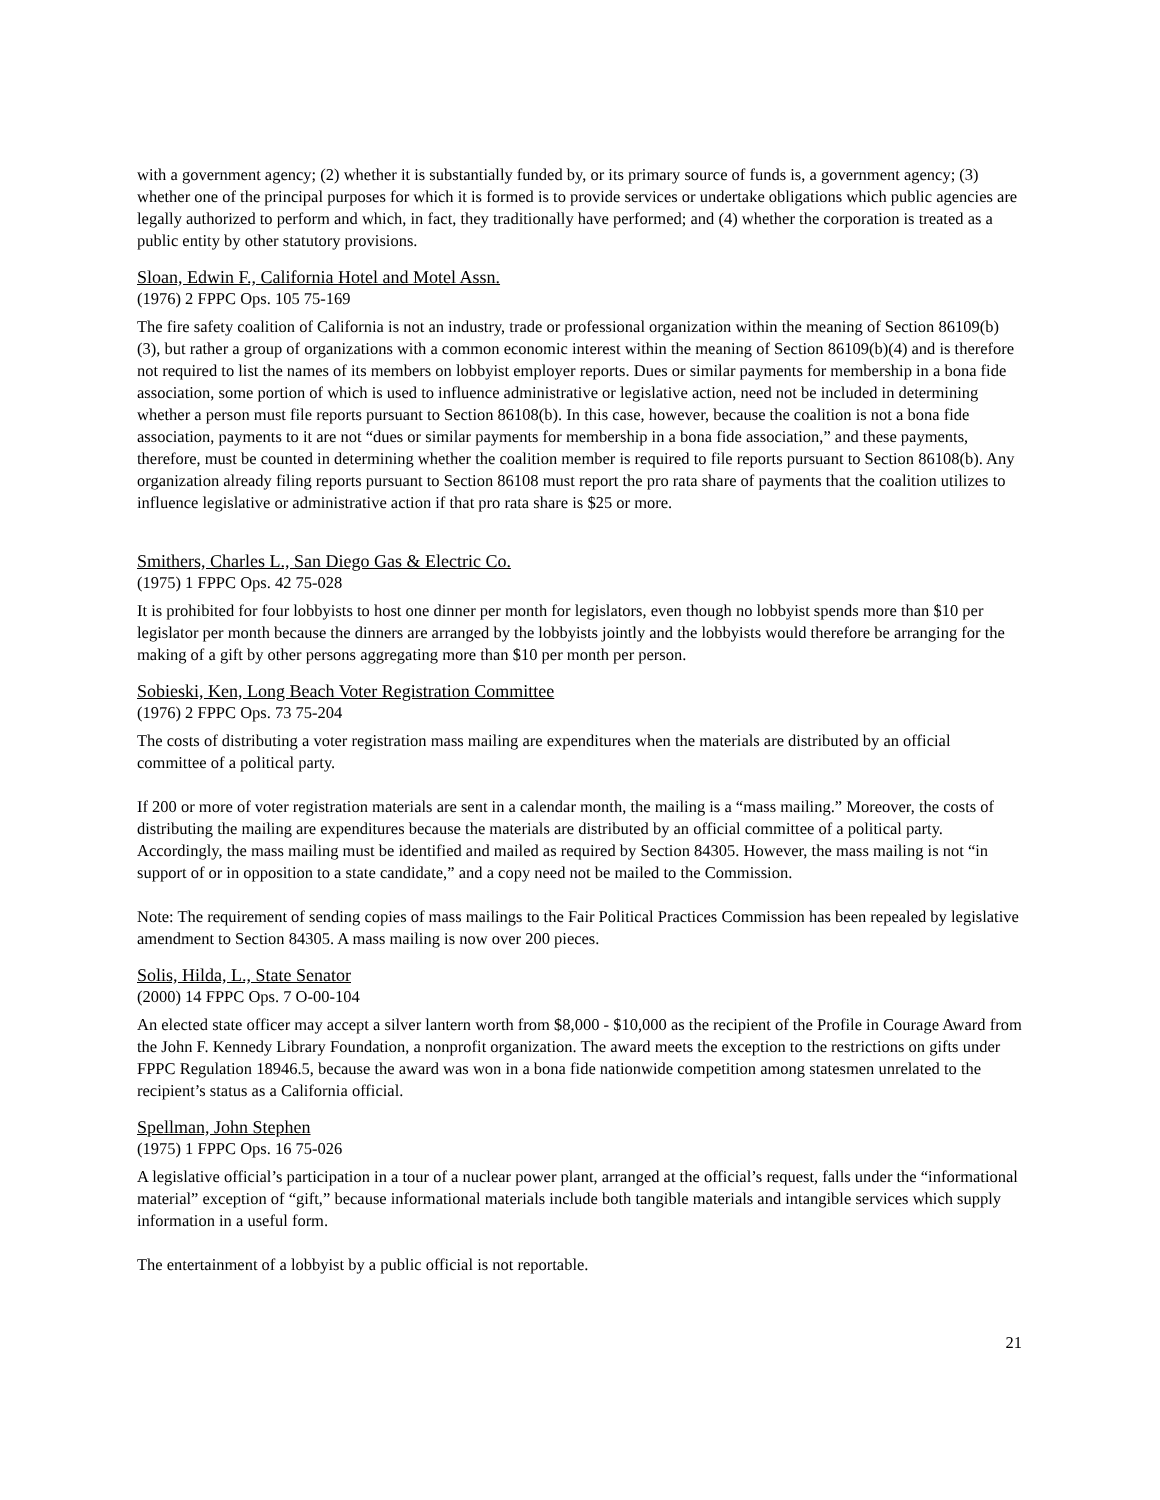with a government agency; (2) whether it is substantially funded by, or its primary source of funds is, a government agency; (3) whether one of the principal purposes for which it is formed is to provide services or undertake obligations which public agencies are legally authorized to perform and which, in fact, they traditionally have performed; and (4) whether the corporation is treated as a public entity by other statutory provisions.
Sloan, Edwin F., California Hotel and Motel Assn.
(1976) 2 FPPC Ops. 105 75-169
The fire safety coalition of California is not an industry, trade or professional organization within the meaning of Section 86109(b)(3), but rather a group of organizations with a common economic interest within the meaning of Section 86109(b)(4) and is therefore not required to list the names of its members on lobbyist employer reports. Dues or similar payments for membership in a bona fide association, some portion of which is used to influence administrative or legislative action, need not be included in determining whether a person must file reports pursuant to Section 86108(b). In this case, however, because the coalition is not a bona fide association, payments to it are not “dues or similar payments for membership in a bona fide association,” and these payments, therefore, must be counted in determining whether the coalition member is required to file reports pursuant to Section 86108(b). Any organization already filing reports pursuant to Section 86108 must report the pro rata share of payments that the coalition utilizes to influence legislative or administrative action if that pro rata share is $25 or more.
Smithers, Charles L., San Diego Gas & Electric Co.
(1975) 1 FPPC Ops. 42 75-028
It is prohibited for four lobbyists to host one dinner per month for legislators, even though no lobbyist spends more than $10 per legislator per month because the dinners are arranged by the lobbyists jointly and the lobbyists would therefore be arranging for the making of a gift by other persons aggregating more than $10 per month per person.
Sobieski, Ken, Long Beach Voter Registration Committee
(1976) 2 FPPC Ops. 73 75-204
The costs of distributing a voter registration mass mailing are expenditures when the materials are distributed by an official committee of a political party.
If 200 or more of voter registration materials are sent in a calendar month, the mailing is a “mass mailing.” Moreover, the costs of distributing the mailing are expenditures because the materials are distributed by an official committee of a political party. Accordingly, the mass mailing must be identified and mailed as required by Section 84305. However, the mass mailing is not “in support of or in opposition to a state candidate,” and a copy need not be mailed to the Commission.
Note: The requirement of sending copies of mass mailings to the Fair Political Practices Commission has been repealed by legislative amendment to Section 84305. A mass mailing is now over 200 pieces.
Solis, Hilda, L., State Senator
(2000) 14 FPPC Ops. 7 O-00-104
An elected state officer may accept a silver lantern worth from $8,000 - $10,000 as the recipient of the Profile in Courage Award from the John F. Kennedy Library Foundation, a nonprofit organization. The award meets the exception to the restrictions on gifts under FPPC Regulation 18946.5, because the award was won in a bona fide nationwide competition among statesmen unrelated to the recipient’s status as a California official.
Spellman, John Stephen
(1975) 1 FPPC Ops. 16 75-026
A legislative official’s participation in a tour of a nuclear power plant, arranged at the official’s request, falls under the “informational material” exception of “gift,” because informational materials include both tangible materials and intangible services which supply information in a useful form.
The entertainment of a lobbyist by a public official is not reportable.
21